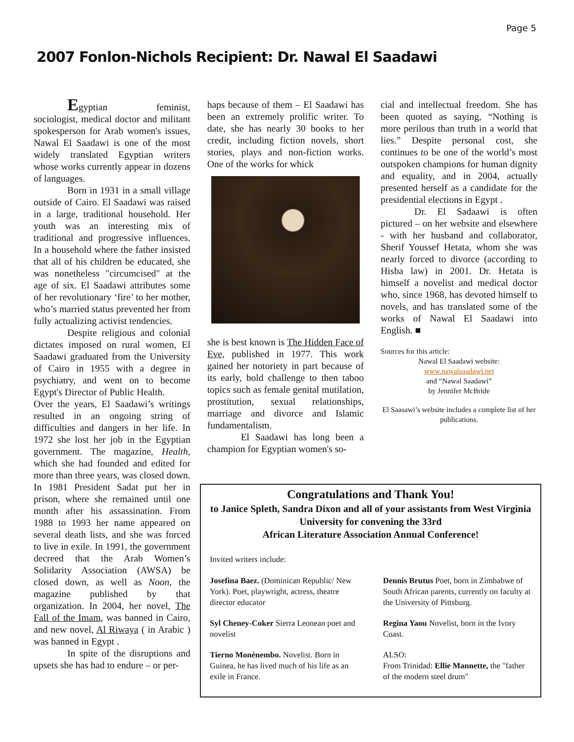Page 5
2007 Fonlon-Nichols Recipient: Dr. Nawal El Saadawi
Egyptian feminist, sociologist, medical doctor and militant spokesperson for Arab women's issues, Nawal El Saadawi is one of the most widely translated Egyptian writers whose works currently appear in dozens of languages.
Born in 1931 in a small village outside of Cairo. El Saadawi was raised in a large, traditional household. Her youth was an interesting mix of traditional and progressive influences. In a household where the father insisted that all of his children be educated, she was nonetheless "circumcised" at the age of six. El Saadawi attributes some of her revolutionary ‘fire’ to her mother, who’s married status prevented her from fully actualizing activist tendencies.
Despite religious and colonial dictates imposed on rural women, El Saadawi graduated from the University of Cairo in 1955 with a degree in psychiatry, and went on to become Egypt's Director of Public Health.
Over the years, El Saadawi’s writings resulted in an ongoing string of difficulties and dangers in her life. In 1972 she lost her job in the Egyptian government. The magazine, Health, which she had founded and edited for more than three years, was closed down. In 1981 President Sadat put her in prison, where she remained until one month after his assassination. From 1988 to 1993 her name appeared on several death lists, and she was forced to live in exile. In 1991, the government decreed that the Arab Women’s Solidarity Association (AWSA) be closed down, as well as Noon, the magazine published by that organization. In 2004, her novel, The Fall of the Imam, was banned in Cairo, and new novel, Al Riwaya ( in Arabic ) was banned in Egypt .
In spite of the disruptions and upsets she has had to endure – or per-
haps because of them – El Saadawi has been an extremely prolific writer. To date, she has nearly 30 books to her credit, including fiction novels, short stories, plays and non-fiction works. One of the works for whick
she is best known is The Hidden Face of Eve, published in 1977. This work gained her notoriety in part because of its early, bold challenge to then taboo topics such as female genital mutilation, prostitution, sexual relationships, marriage and divorce and Islamic fundamentalism.
El Saadawi has long been a champion for Egyptian women's so-
cial and intellectual freedom. She has been quoted as saying, “Nothing is more perilous than truth in a world that lies.” Despite personal cost, she continues to be one of the world’s most outspoken champions for human dignity and equality, and in 2004, actually presented herself as a candidate for the presidential elections in Egypt .
Dr. El Sadaawi is often pictured – on her website and elsewhere - with her husband and collaborator, Sherif Youssef Hetata, whom she was nearly forced to divorce (according to Hisba law) in 2001. Dr. Hetata is himself a novelist and medical doctor who, since 1968, has devoted himself to novels, and has translated some of the works of Nawal El Saadawi into English. ■
Sources for this article:
Nawal El Saadawi website:
www.nawalsaadawi.net
and “Nawal Saadawi”
by Jennifer McBride
El Saasawi’s website includes a complete list of her publications.
Congratulations and Thank You!
to Janice Spleth, Sandra Dixon and all of your assistants from West Virginia University for convening the 33rd
African Literature Association Annual Conference!
Invited writers include:
Josefina Baez. (Dominican Republic/ New York). Poet, playwright, actress, theatre director educator
Dennis Brutus Poet, born in Zimbabwe of South African parents, currently on faculty at the University of Pittsburg.
Syl Cheney-Coker Sierra Leonean poet and novelist
Regina Yaou Novelist, born in the Ivory Coast.
Tierno Monénembo. Novelist. Born in Guinea, he has lived much of his life as an exile in France.
ALSO:
From Trinidad: Ellie Mannette, the "father of the modern steel drum"